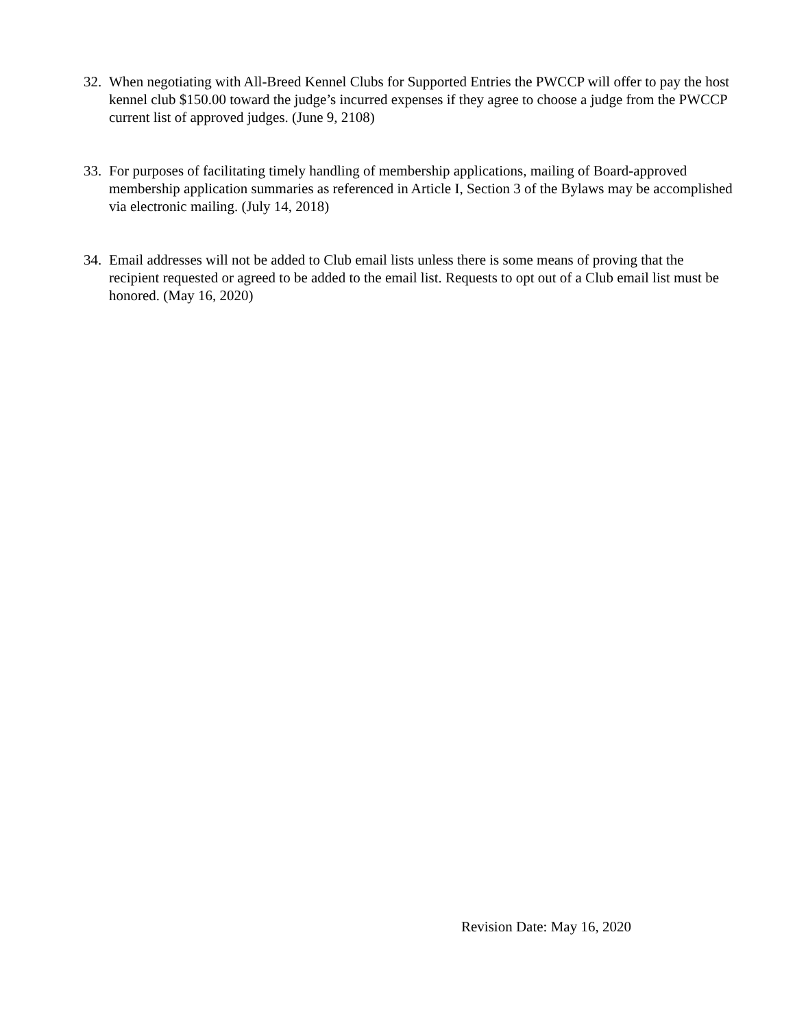32. When negotiating with All-Breed Kennel Clubs for Supported Entries the PWCCP will offer to pay the host kennel club $150.00 toward the judge’s incurred expenses if they agree to choose a judge from the PWCCP current list of approved judges. (June 9, 2108)
33. For purposes of facilitating timely handling of membership applications, mailing of Board-approved membership application summaries as referenced in Article I, Section 3 of the Bylaws may be accomplished via electronic mailing. (July 14, 2018)
34. Email addresses will not be added to Club email lists unless there is some means of proving that the recipient requested or agreed to be added to the email list. Requests to opt out of a Club email list must be honored. (May 16, 2020)
Revision Date: May 16, 2020